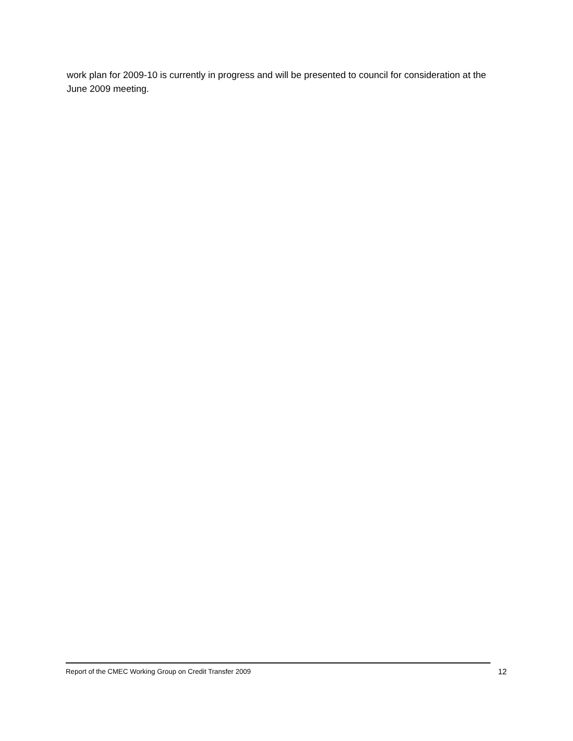work plan for 2009-10 is currently in progress and will be presented to council for consideration at the June 2009 meeting.
Report of the CMEC Working Group on Credit Transfer 2009 12